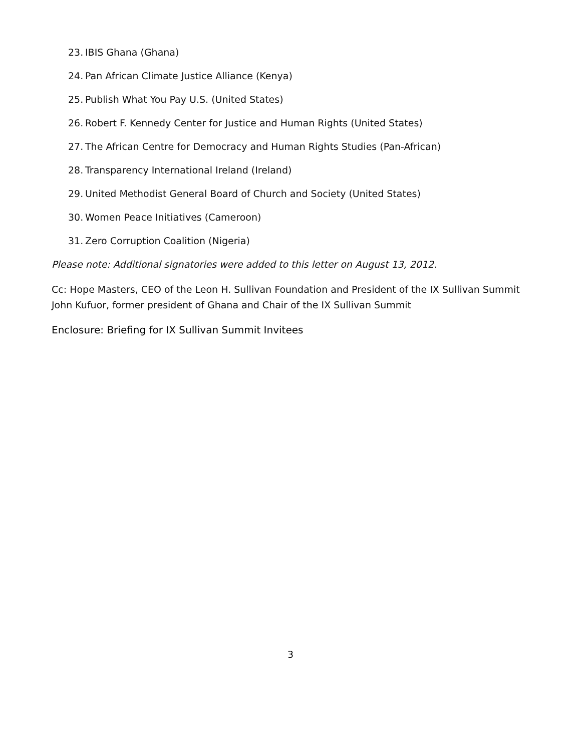23. IBIS Ghana (Ghana)
24. Pan African Climate Justice Alliance (Kenya)
25. Publish What You Pay U.S. (United States)
26. Robert F. Kennedy Center for Justice and Human Rights (United States)
27. The African Centre for Democracy and Human Rights Studies (Pan-African)
28. Transparency International Ireland (Ireland)
29. United Methodist General Board of Church and Society (United States)
30. Women Peace Initiatives (Cameroon)
31. Zero Corruption Coalition (Nigeria)
Please note: Additional signatories were added to this letter on August 13, 2012.
Cc: Hope Masters, CEO of the Leon H. Sullivan Foundation and President of the IX Sullivan Summit
John Kufuor, former president of Ghana and Chair of the IX Sullivan Summit
Enclosure: Briefing for IX Sullivan Summit Invitees
3